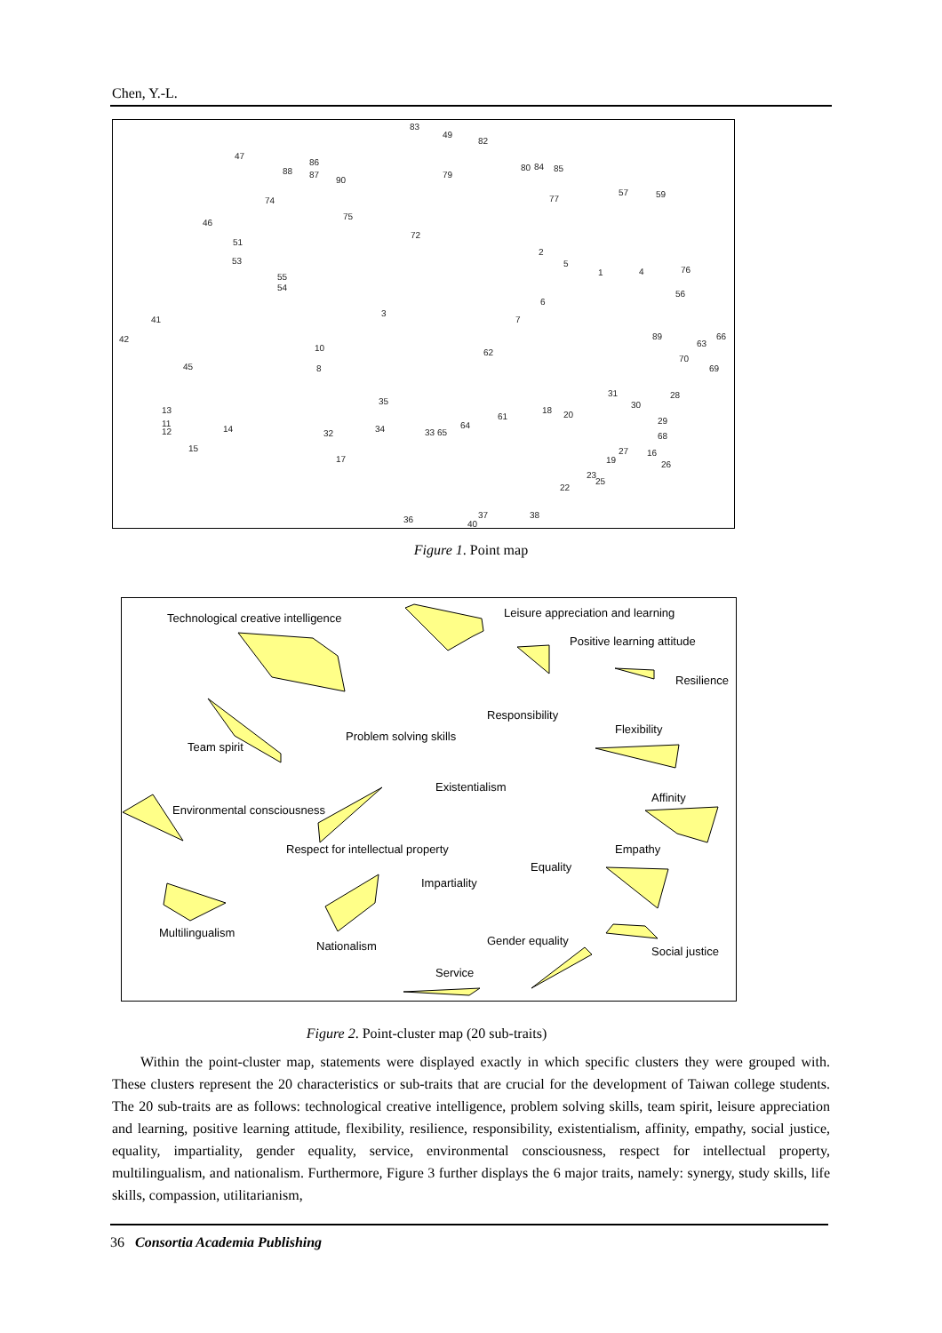Chen, Y.-L.
83
49
82
47
86
88
87
90
79
80
84
85
57
59
74
77
46
75
72
51
53
2
5
1
4
76
55
54
56
3
6
41
7
42
89
63
66
10
62
70
45
8
69
31
28
35
30
13
18
20
61
29
11
12
14
34
64
33 65
32
68
15
27
16
19
26
17
23
25
22
36
37
38
40
Figure 1. Point map
Technological creative intelligence
Leisure appreciation and learning
Positive learning attitude
Resilience
Responsibility
Problem solving skills
Flexibility
Team spirit
Existentialism
Affinity
Environmental consciousness
Respect for intellectual property
Empathy
Equality
Impartiality
Multilingualism
Nationalism
Gender equality
Social justice
Service
Figure 2. Point-cluster map (20 sub-traits)
Within the point-cluster map, statements were displayed exactly in which specific clusters they were grouped with. These clusters represent the 20 characteristics or sub-traits that are crucial for the development of Taiwan college students. The 20 sub-traits are as follows: technological creative intelligence, problem solving skills, team spirit, leisure appreciation and learning, positive learning attitude, flexibility, resilience, responsibility, existentialism, affinity, empathy, social justice, equality, impartiality, gender equality, service, environmental consciousness, respect for intellectual property, multilingualism, and nationalism. Furthermore, Figure 3 further displays the 6 major traits, namely: synergy, study skills, life skills, compassion, utilitarianism,
36 Consortia Academia Publishing